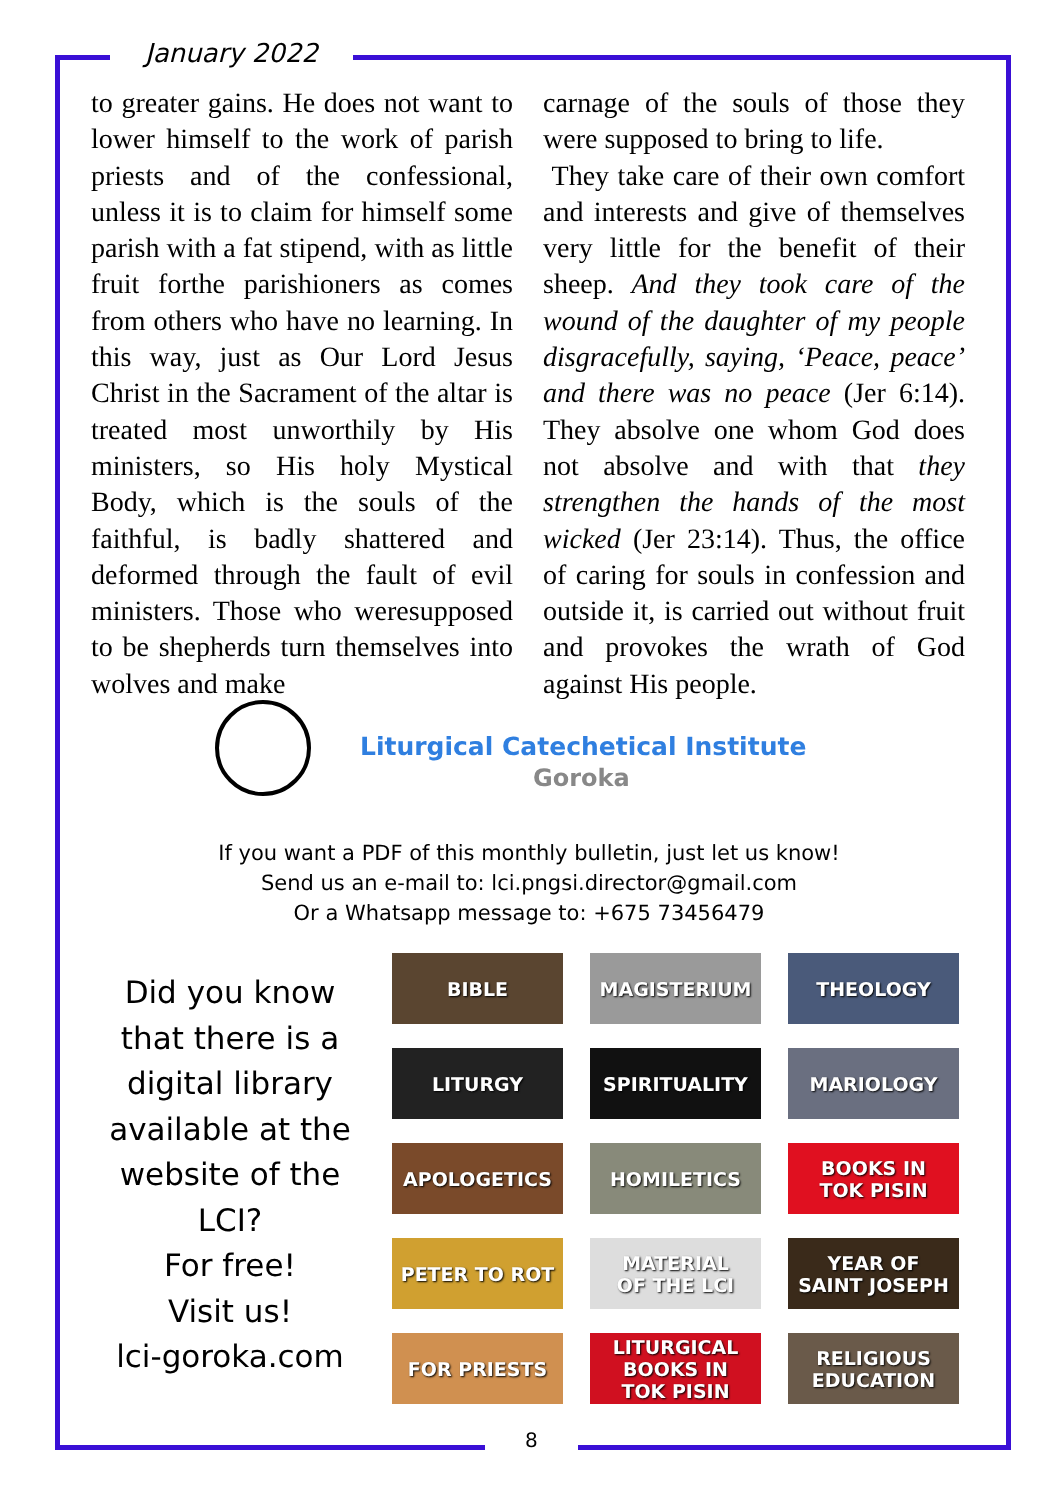January 2022
to greater gains. He does not want to lower himself to the work of parish priests and of the confessional, unless it is to claim for himself some parish with a fat stipend, with as little fruit forthe parishioners as comes from others who have no learning. In this way, just as Our Lord Jesus Christ in the Sacrament of the altar is treated most unworthily by His ministers, so His holy Mystical Body, which is the souls of the faithful, is badly shattered and deformed through the fault of evil ministers. Those who weresupposed to be shepherds turn themselves into wolves and make
carnage of the souls of those they were supposed to bring to life.
They take care of their own comfort and interests and give of themselves very little for the benefit of their sheep. And they took care of the wound of the daughter of my people disgracefully, saying, ‘Peace, peace’ and there was no peace (Jer 6:14). They absolve one whom God does not absolve and with that they strengthen the hands of the most wicked (Jer 23:14). Thus, the office of caring for souls in confession and outside it, is carried out without fruit and provokes the wrath of God against His people.
Liturgical Catechetical Institute
Goroka
If you want a PDF of this monthly bulletin, just let us know!
Send us an e-mail to: lci.pngsi.director@gmail.com
Or a Whatsapp message to: +675 73456479
Did you know that there is a digital library available at the website of the LCI?
For free!
Visit us!
lci-goroka.com
BIBLE
MAGISTERIUM
THEOLOGY
LITURGY
SPIRITUALITY
MARIOLOGY
APOLOGETICS
HOMILETICS
BOOKS IN
TOK PISIN
PETER TO ROT
MATERIAL
OF THE LCI
YEAR OF
SAINT JOSEPH
FOR PRIESTS
LITURGICAL
BOOKS IN
TOK PISIN
RELIGIOUS
EDUCATION
8